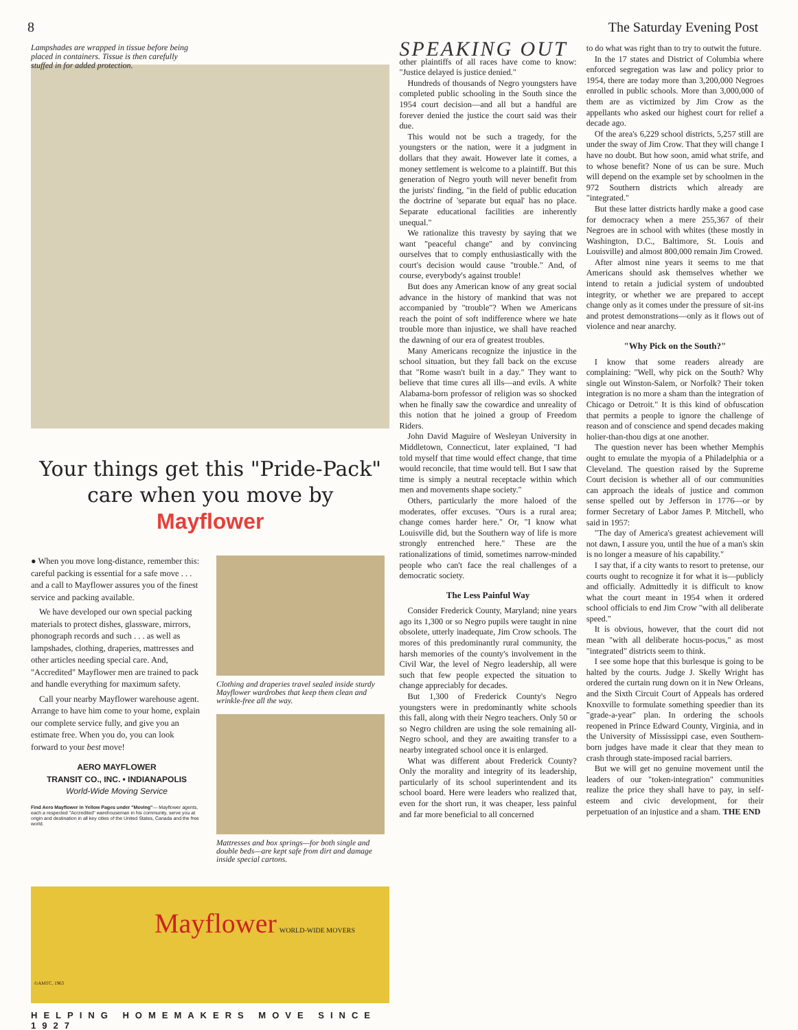8 The Saturday Evening Post
Lampshades are wrapped in tissue before being placed in containers. Tissue is then carefully stuffed in for added protection.
Your things get this "Pride-Pack" care when you move by Mayflower
● When you move long-distance, remember this: careful packing is essential for a safe move . . . and a call to Mayflower assures you of the finest service and packing available.
We have developed our own special packing materials to protect dishes, glassware, mirrors, phonograph records and such . . . as well as lampshades, clothing, draperies, mattresses and other articles needing special care. And, "Accredited" Mayflower men are trained to pack and handle everything for maximum safety.
Call your nearby Mayflower warehouse agent. Arrange to have him come to your home, explain our complete service fully, and give you an estimate free. When you do, you can look forward to your best move!
AERO MAYFLOWER
TRANSIT CO., INC. • INDIANAPOLIS
World-Wide Moving Service
Find Aero Mayflower in Yellow Pages under "Moving"— Mayflower agents, each a respected "Accredited" warehouseman in his community, serve you at origin and destination in all key cities of the United States, Canada and the free world.
Clothing and draperies travel sealed inside sturdy Mayflower wardrobes that keep them clean and wrinkle-free all the way.
Mattresses and box springs—for both single and double beds—are kept safe from dirt and damage inside special cartons.
Mayflower WORLD-WIDE MOVERS
©AMTC, 1963
HELPING HOMEMAKERS MOVE SINCE 1927
SPEAKING OUT
other plaintiffs of all races have come to know: "Justice delayed is justice denied."
Hundreds of thousands of Negro youngsters have completed public schooling in the South since the 1954 court decision—and all but a handful are forever denied the justice the court said was their due.
This would not be such a tragedy, for the youngsters or the nation, were it a judgment in dollars that they await. However late it comes, a money settlement is welcome to a plaintiff. But this generation of Negro youth will never benefit from the jurists' finding, "in the field of public education the doctrine of 'separate but equal' has no place. Separate educational facilities are inherently unequal."
We rationalize this travesty by saying that we want "peaceful change" and by convincing ourselves that to comply enthusiastically with the court's decision would cause "trouble." And, of course, everybody's against trouble!
But does any American know of any great social advance in the history of mankind that was not accompanied by "trouble"? When we Americans reach the point of soft indifference where we hate trouble more than injustice, we shall have reached the dawning of our era of greatest troubles.
Many Americans recognize the injustice in the school situation, but they fall back on the excuse that "Rome wasn't built in a day." They want to believe that time cures all ills—and evils. A white Alabama-born professor of religion was so shocked when he finally saw the cowardice and unreality of this notion that he joined a group of Freedom Riders.
John David Maguire of Wesleyan University in Middletown, Connecticut, later explained, "I had told myself that time would effect change, that time would reconcile, that time would tell. But I saw that time is simply a neutral receptacle within which men and movements shape society."
Others, particularly the more haloed of the moderates, offer excuses. "Ours is a rural area; change comes harder here." Or, "I know what Louisville did, but the Southern way of life is more strongly entrenched here." These are the rationalizations of timid, sometimes narrow-minded people who can't face the real challenges of a democratic society.
The Less Painful Way
Consider Frederick County, Maryland; nine years ago its 1,300 or so Negro pupils were taught in nine obsolete, utterly inadequate, Jim Crow schools. The mores of this predominantly rural community, the harsh memories of the county's involvement in the Civil War, the level of Negro leadership, all were such that few people expected the situation to change appreciably for decades.
But 1,300 of Frederick County's Negro youngsters were in predominantly white schools this fall, along with their Negro teachers. Only 50 or so Negro children are using the sole remaining all-Negro school, and they are awaiting transfer to a nearby integrated school once it is enlarged.
What was different about Frederick County? Only the morality and integrity of its leadership, particularly of its school superintendent and its school board. Here were leaders who realized that, even for the short run, it was cheaper, less painful and far more beneficial to all concerned
to do what was right than to try to outwit the future.
In the 17 states and District of Columbia where enforced segregation was law and policy prior to 1954, there are today more than 3,200,000 Negroes enrolled in public schools. More than 3,000,000 of them are as victimized by Jim Crow as the appellants who asked our highest court for relief a decade ago.
Of the area's 6,229 school districts, 5,257 still are under the sway of Jim Crow. That they will change I have no doubt. But how soon, amid what strife, and to whose benefit? None of us can be sure. Much will depend on the example set by schoolmen in the 972 Southern districts which already are "integrated."
But these latter districts hardly make a good case for democracy when a mere 255,367 of their Negroes are in school with whites (these mostly in Washington, D.C., Baltimore, St. Louis and Louisville) and almost 800,000 remain Jim Crowed.
After almost nine years it seems to me that Americans should ask themselves whether we intend to retain a judicial system of undoubted integrity, or whether we are prepared to accept change only as it comes under the pressure of sit-ins and protest demonstrations—only as it flows out of violence and near anarchy.
"Why Pick on the South?"
I know that some readers already are complaining: "Well, why pick on the South? Why single out Winston-Salem, or Norfolk? Their token integration is no more a sham than the integration of Chicago or Detroit." It is this kind of obfuscation that permits a people to ignore the challenge of reason and of conscience and spend decades making holier-than-thou digs at one another.
The question never has been whether Memphis ought to emulate the myopia of a Philadelphia or a Cleveland. The question raised by the Supreme Court decision is whether all of our communities can approach the ideals of justice and common sense spelled out by Jefferson in 1776—or by former Secretary of Labor James P. Mitchell, who said in 1957:
"The day of America's greatest achievement will not dawn, I assure you, until the hue of a man's skin is no longer a measure of his capability."
I say that, if a city wants to resort to pretense, our courts ought to recognize it for what it is—publicly and officially. Admittedly it is difficult to know what the court meant in 1954 when it ordered school officials to end Jim Crow "with all deliberate speed."
It is obvious, however, that the court did not mean "with all deliberate hocus-pocus," as most "integrated" districts seem to think.
I see some hope that this burlesque is going to be halted by the courts. Judge J. Skelly Wright has ordered the curtain rung down on it in New Orleans, and the Sixth Circuit Court of Appeals has ordered Knoxville to formulate something speedier than its "grade-a-year" plan. In ordering the schools reopened in Prince Edward County, Virginia, and in the University of Mississippi case, even Southern-born judges have made it clear that they mean to crash through state-imposed racial barriers.
But we will get no genuine movement until the leaders of our "token-integration" communities realize the price they shall have to pay, in self-esteem and civic development, for their perpetuation of an injustice and a sham. THE END